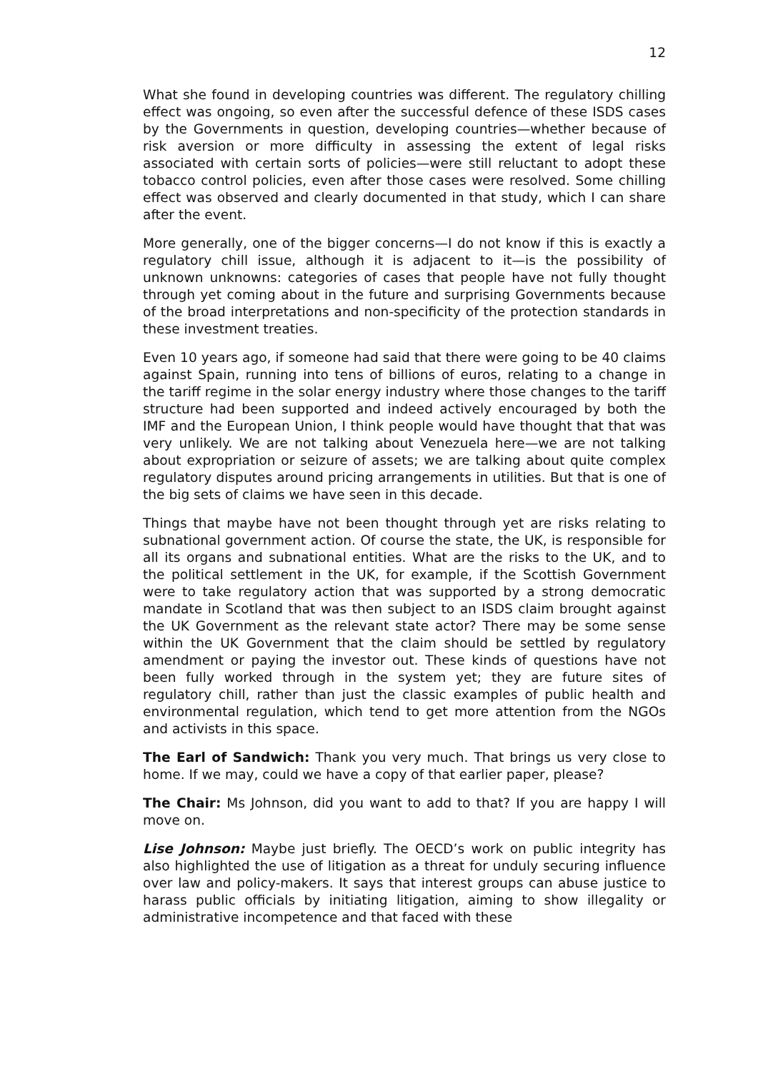12
What she found in developing countries was different. The regulatory chilling effect was ongoing, so even after the successful defence of these ISDS cases by the Governments in question, developing countries—whether because of risk aversion or more difficulty in assessing the extent of legal risks associated with certain sorts of policies—were still reluctant to adopt these tobacco control policies, even after those cases were resolved. Some chilling effect was observed and clearly documented in that study, which I can share after the event.
More generally, one of the bigger concerns—I do not know if this is exactly a regulatory chill issue, although it is adjacent to it—is the possibility of unknown unknowns: categories of cases that people have not fully thought through yet coming about in the future and surprising Governments because of the broad interpretations and non-specificity of the protection standards in these investment treaties.
Even 10 years ago, if someone had said that there were going to be 40 claims against Spain, running into tens of billions of euros, relating to a change in the tariff regime in the solar energy industry where those changes to the tariff structure had been supported and indeed actively encouraged by both the IMF and the European Union, I think people would have thought that that was very unlikely. We are not talking about Venezuela here—we are not talking about expropriation or seizure of assets; we are talking about quite complex regulatory disputes around pricing arrangements in utilities. But that is one of the big sets of claims we have seen in this decade.
Things that maybe have not been thought through yet are risks relating to subnational government action. Of course the state, the UK, is responsible for all its organs and subnational entities. What are the risks to the UK, and to the political settlement in the UK, for example, if the Scottish Government were to take regulatory action that was supported by a strong democratic mandate in Scotland that was then subject to an ISDS claim brought against the UK Government as the relevant state actor? There may be some sense within the UK Government that the claim should be settled by regulatory amendment or paying the investor out. These kinds of questions have not been fully worked through in the system yet; they are future sites of regulatory chill, rather than just the classic examples of public health and environmental regulation, which tend to get more attention from the NGOs and activists in this space.
The Earl of Sandwich: Thank you very much. That brings us very close to home. If we may, could we have a copy of that earlier paper, please?
The Chair: Ms Johnson, did you want to add to that? If you are happy I will move on.
Lise Johnson: Maybe just briefly. The OECD’s work on public integrity has also highlighted the use of litigation as a threat for unduly securing influence over law and policy-makers. It says that interest groups can abuse justice to harass public officials by initiating litigation, aiming to show illegality or administrative incompetence and that faced with these